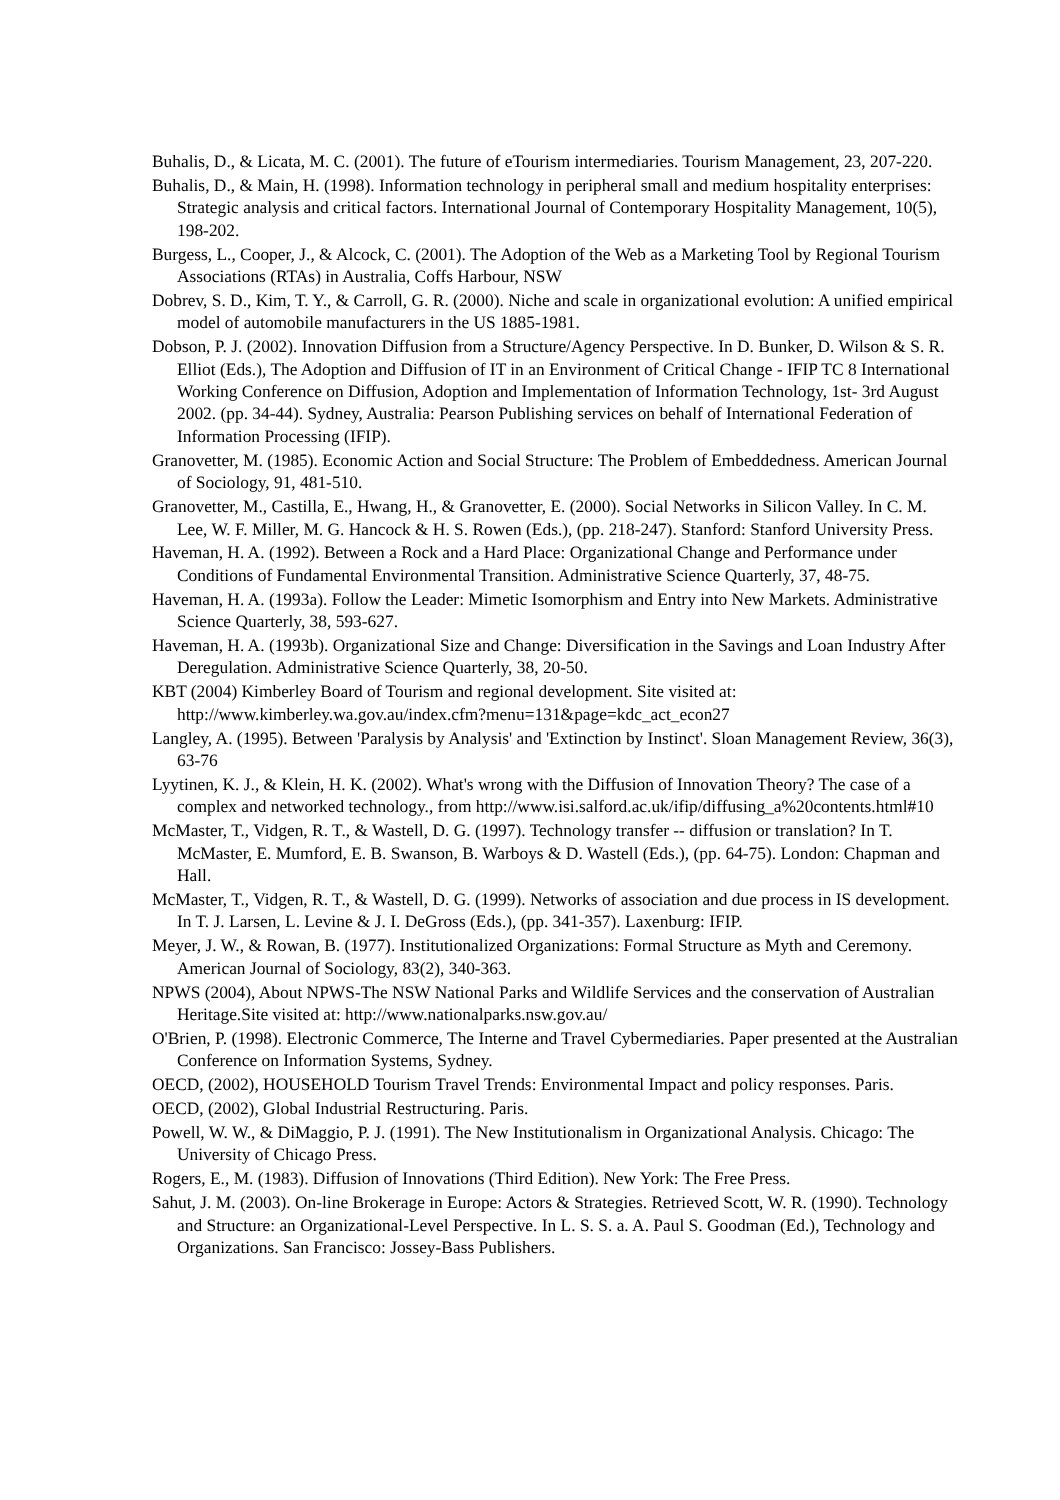Buhalis, D., & Licata, M. C. (2001). The future of eTourism intermediaries. Tourism Management, 23, 207-220.
Buhalis, D., & Main, H. (1998). Information technology in peripheral small and medium hospitality enterprises: Strategic analysis and critical factors. International Journal of Contemporary Hospitality Management, 10(5), 198-202.
Burgess, L., Cooper, J., & Alcock, C. (2001). The Adoption of the Web as a Marketing Tool by Regional Tourism Associations (RTAs) in Australia, Coffs Harbour, NSW
Dobrev, S. D., Kim, T. Y., & Carroll, G. R. (2000). Niche and scale in organizational evolution: A unified empirical model of automobile manufacturers in the US 1885-1981.
Dobson, P. J. (2002). Innovation Diffusion from a Structure/Agency Perspective. In D. Bunker, D. Wilson & S. R. Elliot (Eds.), The Adoption and Diffusion of IT in an Environment of Critical Change - IFIP TC 8 International Working Conference on Diffusion, Adoption and Implementation of Information Technology, 1st- 3rd August 2002. (pp. 34-44). Sydney, Australia: Pearson Publishing services on behalf of International Federation of Information Processing (IFIP).
Granovetter, M. (1985). Economic Action and Social Structure: The Problem of Embeddedness. American Journal of Sociology, 91, 481-510.
Granovetter, M., Castilla, E., Hwang, H., & Granovetter, E. (2000). Social Networks in Silicon Valley. In C. M. Lee, W. F. Miller, M. G. Hancock & H. S. Rowen (Eds.), (pp. 218-247). Stanford: Stanford University Press.
Haveman, H. A. (1992). Between a Rock and a Hard Place: Organizational Change and Performance under Conditions of Fundamental Environmental Transition. Administrative Science Quarterly, 37, 48-75.
Haveman, H. A. (1993a). Follow the Leader: Mimetic Isomorphism and Entry into New Markets. Administrative Science Quarterly, 38, 593-627.
Haveman, H. A. (1993b). Organizational Size and Change: Diversification in the Savings and Loan Industry After Deregulation. Administrative Science Quarterly, 38, 20-50.
KBT (2004) Kimberley Board of Tourism and regional development. Site visited at: http://www.kimberley.wa.gov.au/index.cfm?menu=131&page=kdc_act_econ27
Langley, A. (1995). Between 'Paralysis by Analysis' and 'Extinction by Instinct'. Sloan Management Review, 36(3), 63-76
Lyytinen, K. J., & Klein, H. K. (2002). What's wrong with the Diffusion of Innovation Theory? The case of a complex and networked technology., from http://www.isi.salford.ac.uk/ifip/diffusing_a%20contents.html#10
McMaster, T., Vidgen, R. T., & Wastell, D. G. (1997). Technology transfer -- diffusion or translation? In T. McMaster, E. Mumford, E. B. Swanson, B. Warboys & D. Wastell (Eds.), (pp. 64-75). London: Chapman and Hall.
McMaster, T., Vidgen, R. T., & Wastell, D. G. (1999). Networks of association and due process in IS development. In T. J. Larsen, L. Levine & J. I. DeGross (Eds.), (pp. 341-357). Laxenburg: IFIP.
Meyer, J. W., & Rowan, B. (1977). Institutionalized Organizations: Formal Structure as Myth and Ceremony. American Journal of Sociology, 83(2), 340-363.
NPWS (2004), About NPWS-The NSW National Parks and Wildlife Services and the conservation of Australian Heritage.Site visited at: http://www.nationalparks.nsw.gov.au/
O'Brien, P. (1998). Electronic Commerce, The Interne and Travel Cybermediaries. Paper presented at the Australian Conference on Information Systems, Sydney.
OECD, (2002), HOUSEHOLD Tourism Travel Trends: Environmental Impact and policy responses. Paris.
OECD, (2002), Global Industrial Restructuring. Paris.
Powell, W. W., & DiMaggio, P. J. (1991). The New Institutionalism in Organizational Analysis. Chicago: The University of Chicago Press.
Rogers, E., M. (1983). Diffusion of Innovations (Third Edition). New York: The Free Press.
Sahut, J. M. (2003). On-line Brokerage in Europe: Actors & Strategies. Retrieved Scott, W. R. (1990). Technology and Structure: an Organizational-Level Perspective. In L. S. S. a. A. Paul S. Goodman (Ed.), Technology and Organizations. San Francisco: Jossey-Bass Publishers.